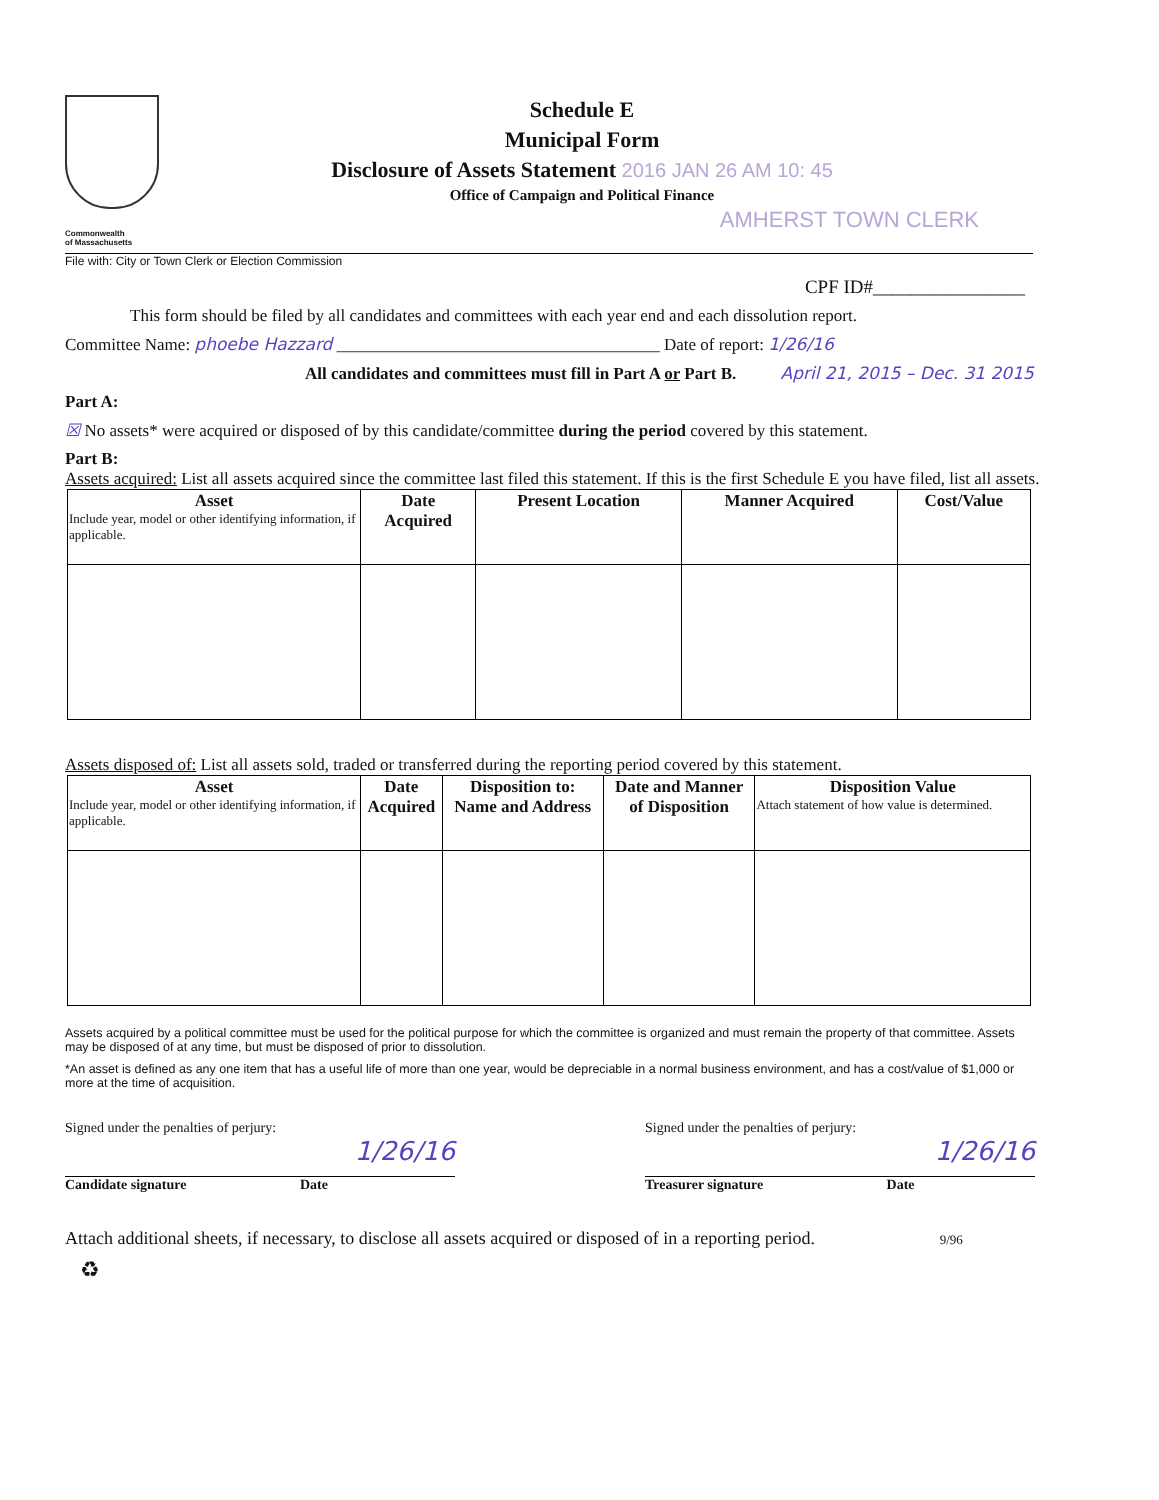Commonwealth
of Massachusetts
Schedule E
Municipal Form
Disclosure of Assets Statement 2016 JAN 26 AM 10: 45
Office of Campaign and Political Finance
AMHERST TOWN CLERK
File with: City or Town Clerk or Election Commission
CPF ID#________________
This form should be filed by all candidates and committees with each year end and each dissolution report.
Committee Name: phoebe Hazzard ______________________________________ Date of report: 1/26/16
All candidates and committees must fill in Part A or Part B. April 21, 2015 – Dec. 31 2015
Part A:
☒ No assets* were acquired or disposed of by this candidate/committee during the period covered by this statement.
Part B:
Assets acquired: List all assets acquired since the committee last filed this statement. If this is the first Schedule E you have filed, list all assets.
| Asset Include year, model or other identifying information, if applicable. | Date Acquired | Present Location | Manner Acquired | Cost/Value |
| --- | --- | --- | --- | --- |
Assets disposed of: List all assets sold, traded or transferred during the reporting period covered by this statement.
| Asset Include year, model or other identifying information, if applicable. | Date Acquired | Disposition to: Name and Address | Date and Manner of Disposition | Disposition Value Attach statement of how value is determined. |
| --- | --- | --- | --- | --- |
Assets acquired by a political committee must be used for the political purpose for which the committee is organized and must remain the property of that committee. Assets may be disposed of at any time, but must be disposed of prior to dissolution.
*An asset is defined as any one item that has a useful life of more than one year, would be depreciable in a normal business environment, and has a cost/value of $1,000 or more at the time of acquisition.
Signed under the penalties of perjury:
1/26/16
Candidate signature Date
Signed under the penalties of perjury:
1/26/16
Treasurer signature Date
Attach additional sheets, if necessary, to disclose all assets acquired or disposed of in a reporting period. 9/96
♻